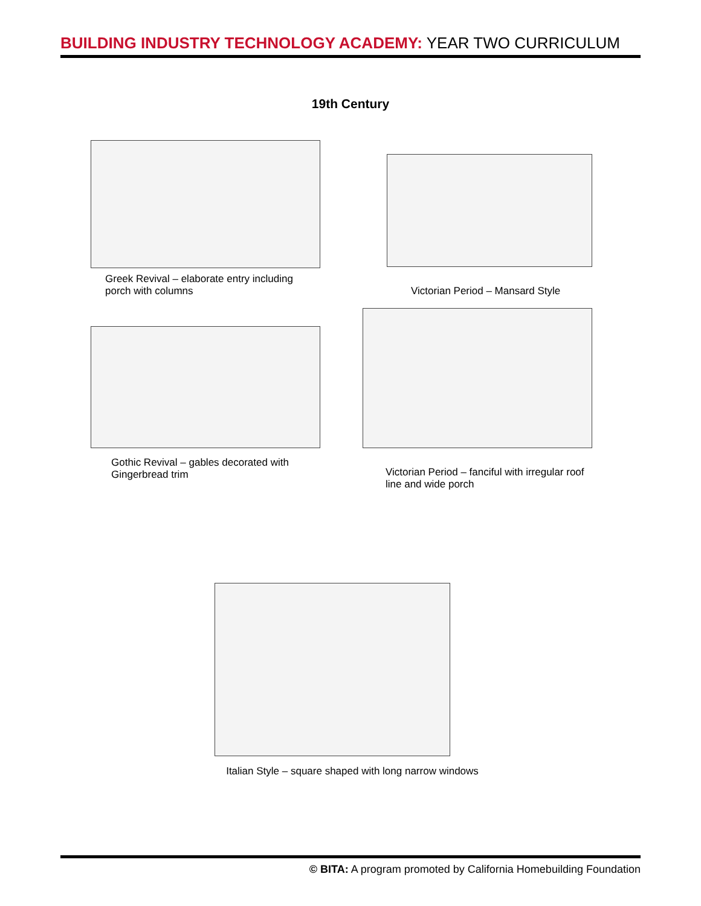BUILDING INDUSTRY TECHNOLOGY ACADEMY: YEAR TWO CURRICULUM
19th Century
Greek Revival – elaborate entry including porch with columns
Victorian Period – Mansard Style
Gothic Revival – gables decorated with Gingerbread trim
Victorian Period – fanciful with irregular roof line and wide porch
Italian Style – square shaped with long narrow windows
© BITA: A program promoted by California Homebuilding Foundation